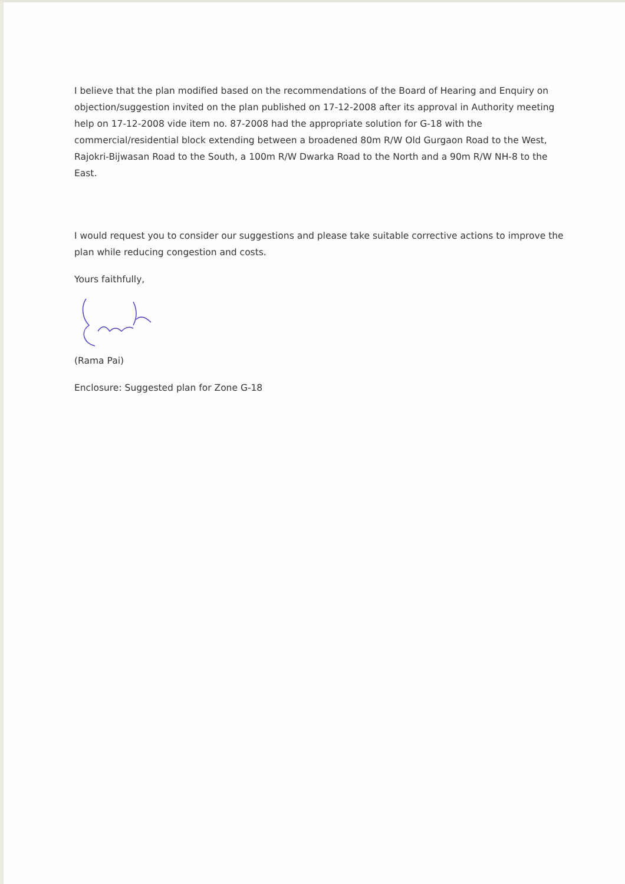I believe that the plan modified based on the recommendations of the Board of Hearing and Enquiry on objection/suggestion invited on the plan published on 17-12-2008 after its approval in Authority meeting help on 17-12-2008 vide item no. 87-2008 had the appropriate solution for G-18 with the commercial/residential block extending between a broadened 80m R/W Old Gurgaon Road to the West, Rajokri-Bijwasan Road to the South, a 100m R/W Dwarka Road to the North and a 90m R/W NH-8 to the East.
I would request you to consider our suggestions and please take suitable corrective actions to improve the plan while reducing congestion and costs.
Yours faithfully,
(Rama Pai)
Enclosure: Suggested plan for Zone G-18